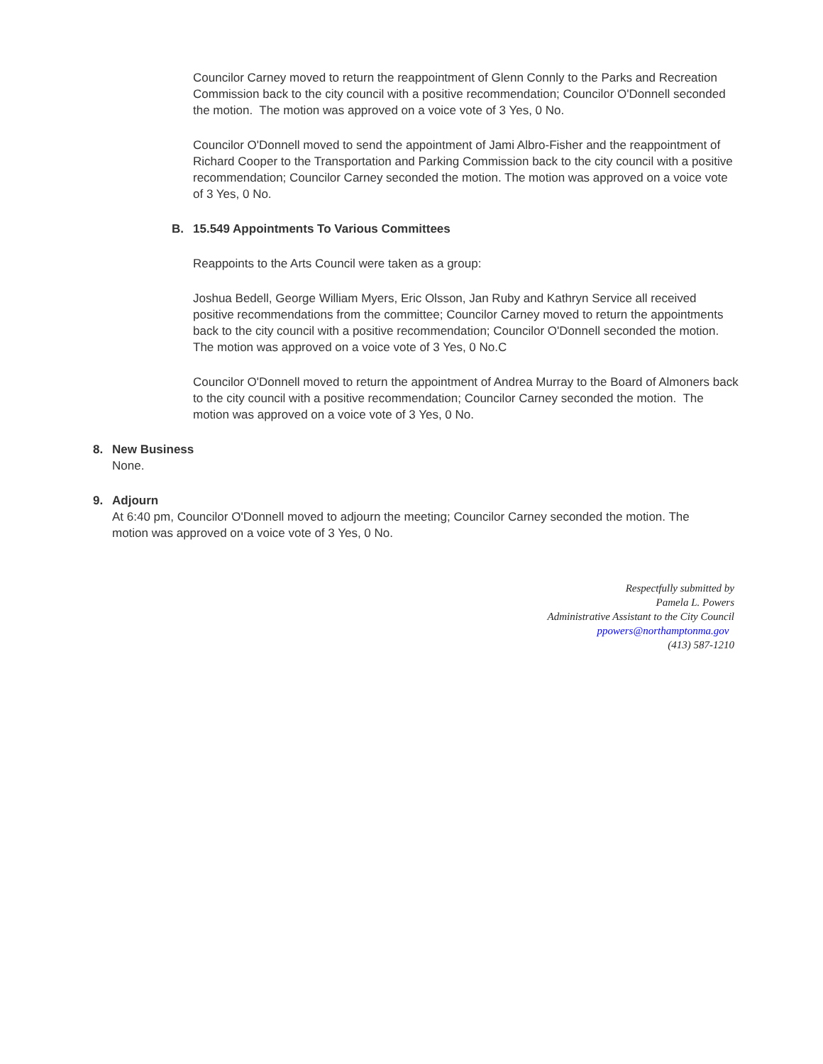Councilor Carney moved to return the reappointment of Glenn Connly to the Parks and Recreation Commission back to the city council with a positive recommendation; Councilor O'Donnell seconded the motion. The motion was approved on a voice vote of 3 Yes, 0 No.
Councilor O'Donnell moved to send the appointment of Jami Albro-Fisher and the reappointment of Richard Cooper to the Transportation and Parking Commission back to the city council with a positive recommendation; Councilor Carney seconded the motion. The motion was approved on a voice vote of 3 Yes, 0 No.
B. 15.549 Appointments To Various Committees
Reappoints to the Arts Council were taken as a group:
Joshua Bedell, George William Myers, Eric Olsson, Jan Ruby and Kathryn Service all received positive recommendations from the committee; Councilor Carney moved to return the appointments back to the city council with a positive recommendation; Councilor O'Donnell seconded the motion. The motion was approved on a voice vote of 3 Yes, 0 No.C
Councilor O'Donnell moved to return the appointment of Andrea Murray to the Board of Almoners back to the city council with a positive recommendation; Councilor Carney seconded the motion. The motion was approved on a voice vote of 3 Yes, 0 No.
8. New Business
None.
9. Adjourn
At 6:40 pm, Councilor O'Donnell moved to adjourn the meeting; Councilor Carney seconded the motion. The motion was approved on a voice vote of 3 Yes, 0 No.
Respectfully submitted by
Pamela L. Powers
Administrative Assistant to the City Council
ppowers@northamptonma.gov
(413) 587-1210